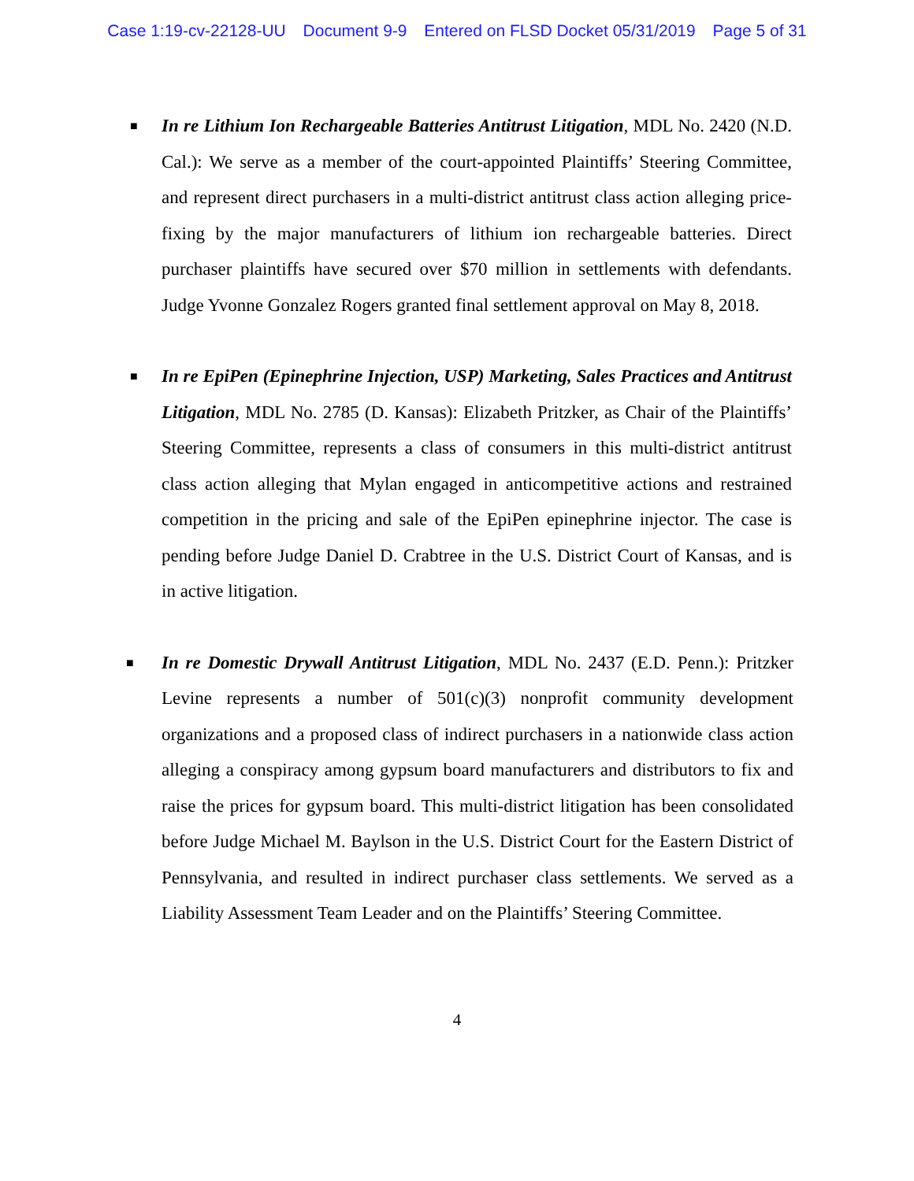Case 1:19-cv-22128-UU Document 9-9 Entered on FLSD Docket 05/31/2019 Page 5 of 31
■
In re Lithium Ion Rechargeable Batteries Antitrust Litigation, MDL No. 2420 (N.D. Cal.): We serve as a member of the court-appointed Plaintiffs’ Steering Committee, and represent direct purchasers in a multi-district antitrust class action alleging price-fixing by the major manufacturers of lithium ion rechargeable batteries. Direct purchaser plaintiffs have secured over $70 million in settlements with defendants. Judge Yvonne Gonzalez Rogers granted final settlement approval on May 8, 2018.
■
In re EpiPen (Epinephrine Injection, USP) Marketing, Sales Practices and Antitrust Litigation, MDL No. 2785 (D. Kansas): Elizabeth Pritzker, as Chair of the Plaintiffs’ Steering Committee, represents a class of consumers in this multi-district antitrust class action alleging that Mylan engaged in anticompetitive actions and restrained competition in the pricing and sale of the EpiPen epinephrine injector. The case is pending before Judge Daniel D. Crabtree in the U.S. District Court of Kansas, and is in active litigation.
■
In re Domestic Drywall Antitrust Litigation, MDL No. 2437 (E.D. Penn.): Pritzker Levine represents a number of 501(c)(3) nonprofit community development organizations and a proposed class of indirect purchasers in a nationwide class action alleging a conspiracy among gypsum board manufacturers and distributors to fix and raise the prices for gypsum board. This multi-district litigation has been consolidated before Judge Michael M. Baylson in the U.S. District Court for the Eastern District of Pennsylvania, and resulted in indirect purchaser class settlements. We served as a Liability Assessment Team Leader and on the Plaintiffs’ Steering Committee.
4